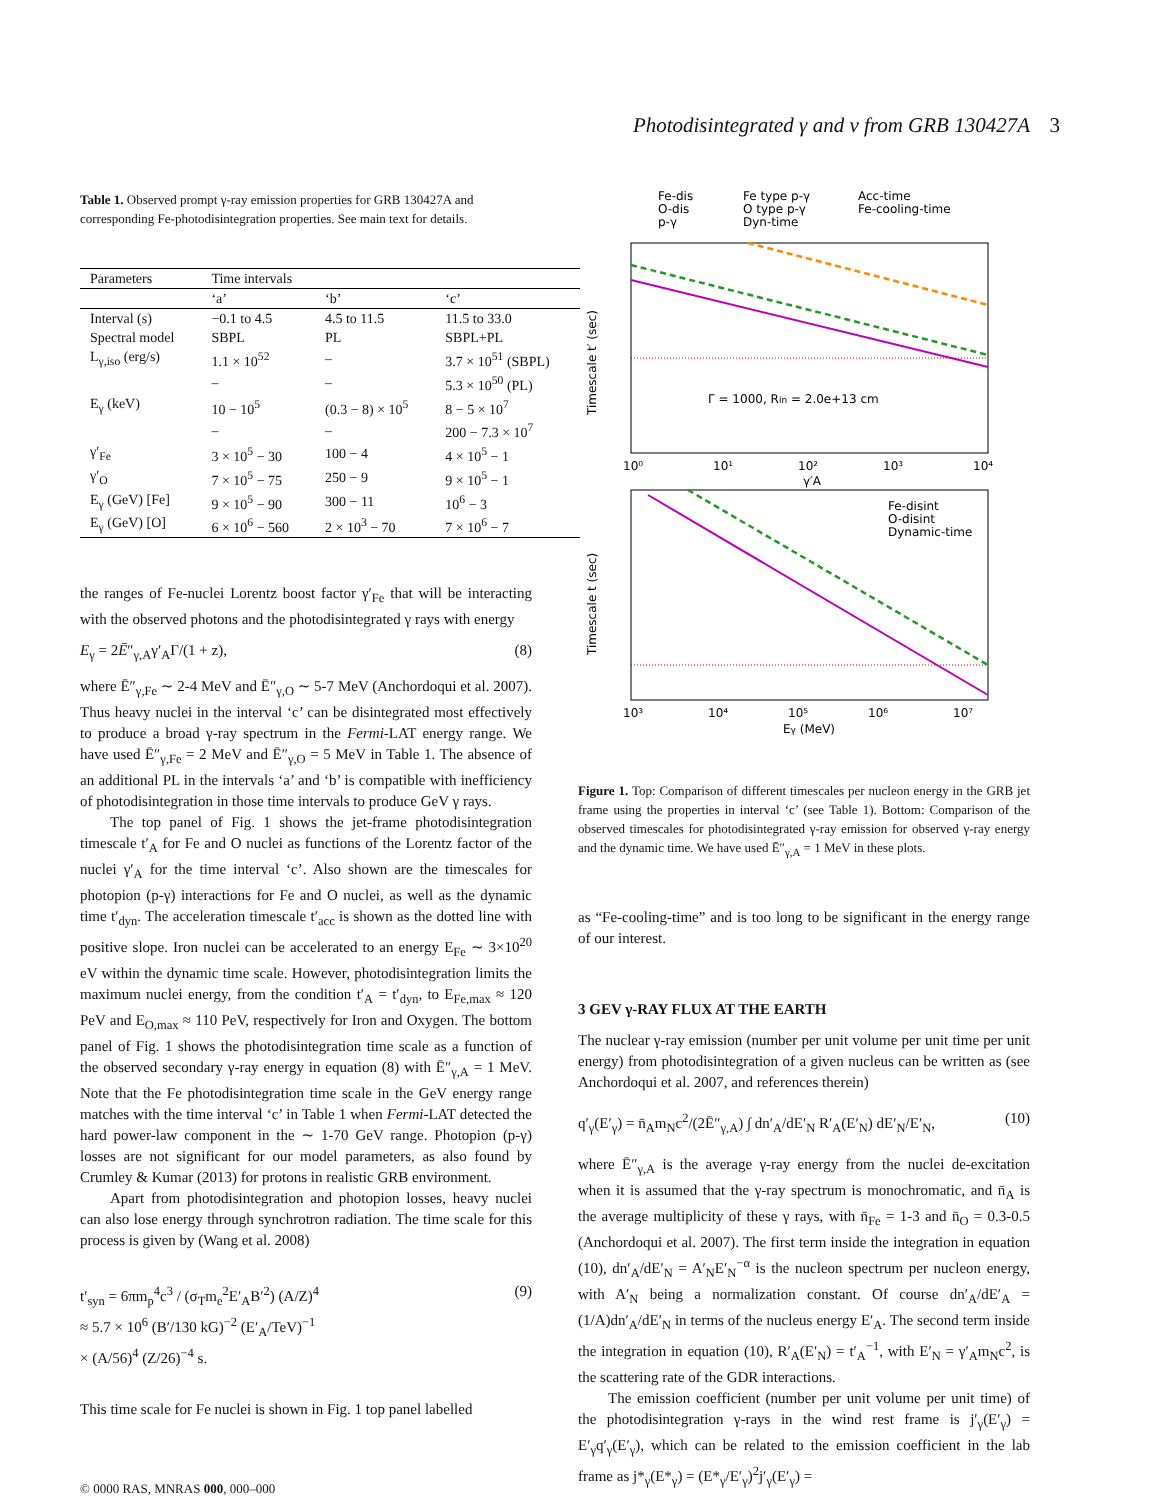Photodisintegrated γ and ν from GRB 130427A
3
Table 1. Observed prompt γ-ray emission properties for GRB 130427A and corresponding Fe-photodisintegration properties. See main text for details.
| Parameters | Time intervals | | |
| --- | --- | --- | --- |
| | ‘a’ | ‘b’ | ‘c’ |
| Interval (s) | −0.1 to 4.5 | 4.5 to 11.5 | 11.5 to 33.0 |
| Spectral model | SBPL | PL | SBPL+PL |
| L<sub>γ,iso</sub> (erg/s) | 1.1 × 10<sup>52</sup> | – | 3.7 × 10<sup>51</sup> (SBPL) |
| | – | – | 5.3 × 10<sup>50</sup> (PL) |
| E<sub>γ</sub> (keV) | 10 − 10<sup>5</sup> | (0.3 − 8) × 10<sup>5</sup> | 8 − 5 × 10<sup>7</sup> |
| | – | – | 200 − 7.3 × 10<sup>7</sup> |
| γ′<sub>Fe</sub> | 3 × 10<sup>5</sup> − 30 | 100 − 4 | 4 × 10<sup>5</sup> − 1 |
| γ′<sub>O</sub> | 7 × 10<sup>5</sup> − 75 | 250 − 9 | 9 × 10<sup>5</sup> − 1 |
| E<sub>γ</sub> (GeV) [Fe] | 9 × 10<sup>5</sup> − 90 | 300 − 11 | 10<sup>6</sup> − 3 |
| E<sub>γ</sub> (GeV) [O] | 6 × 10<sup>6</sup> − 560 | 2 × 10<sup>3</sup> − 70 | 7 × 10<sup>6</sup> − 7 |
the ranges of Fe-nuclei Lorentz boost factor γ′<sub>Fe</sub> that will be interacting with the observed photons and the photodisintegrated γ rays with energy
E<sub>γ</sub> = 2Ē″<sub>γ,A</sub>γ′<sub>A</sub>Γ/(1 + z), (8)
where Ē″<sub>γ,Fe</sub> ∼ 2-4 MeV and Ē″<sub>γ,O</sub> ∼ 5-7 MeV (Anchordoqui et al. 2007). Thus heavy nuclei in the interval ‘c’ can be disintegrated most effectively to produce a broad γ-ray spectrum in the Fermi-LAT energy range. We have used Ē″<sub>γ,Fe</sub> = 2 MeV and Ē″<sub>γ,O</sub> = 5 MeV in Table 1. The absence of an additional PL in the intervals ‘a’ and ‘b’ is compatible with inefficiency of photodisintegration in those time intervals to produce GeV γ rays.
The top panel of Fig. 1 shows the jet-frame photodisintegration timescale t′<sub>A</sub> for Fe and O nuclei as functions of the Lorentz factor of the nuclei γ′<sub>A</sub> for the time interval ‘c’. Also shown are the timescales for photopion (p-γ) interactions for Fe and O nuclei, as well as the dynamic time t′<sub>dyn</sub>. The acceleration timescale t′<sub>acc</sub> is shown as the dotted line with positive slope. Iron nuclei can be accelerated to an energy E<sub>Fe</sub> ∼ 3×10<sup>20</sup> eV within the dynamic time scale. However, photodisintegration limits the maximum nuclei energy, from the condition t′<sub>A</sub> = t′<sub>dyn</sub>, to E<sub>Fe,max</sub> ≈ 120 PeV and E<sub>O,max</sub> ≈ 110 PeV, respectively for Iron and Oxygen. The bottom panel of Fig. 1 shows the photodisintegration time scale as a function of the observed secondary γ-ray energy in equation (8) with Ē″<sub>γ,A</sub> = 1 MeV. Note that the Fe photodisintegration time scale in the GeV energy range matches with the time interval ‘c’ in Table 1 when Fermi-LAT detected the hard power-law component in the ∼ 1-70 GeV range. Photopion (p-γ) losses are not significant for our model parameters, as also found by Crumley & Kumar (2013) for protons in realistic GRB environment.
Apart from photodisintegration and photopion losses, heavy nuclei can also lose energy through synchrotron radiation. The time scale for this process is given by (Wang et al. 2008)
t′<sub>syn</sub> = 6πm<sub>p</sub><sup>4</sup>c<sup>3</sup> / (σ<sub>T</sub>m<sub>e</sub><sup>2</sup>E′<sub>A</sub>B′<sup>2</sup>) (A/Z)<sup>4</sup>
≈ 5.7 × 10<sup>6</sup> (B′/130 kG)<sup>−2</sup> (E′<sub>A</sub>/TeV)<sup>−1</sup>
× (A/56)<sup>4</sup> (Z/26)<sup>−4</sup> s. (9)
This time scale for Fe nuclei is shown in Fig. 1 top panel labelled
Fe-dis
O-dis
p-γ
Fe type p-γ
O type p-γ
Dyn-time
Acc-time
Fe-cooling-time
Γ = 1000, Rin = 2.0e+13 cm
10⁰
10¹
10²
10³
10⁴
γ′A
Timescale t′ (sec)
Fe-disint
O-disint
Dynamic-time
10³
10⁴
10⁵
10⁶
10⁷
Eγ (MeV)
Timescale t (sec)
Figure 1. Top: Comparison of different timescales per nucleon energy in the GRB jet frame using the properties in interval ‘c’ (see Table 1). Bottom: Comparison of the observed timescales for photodisintegrated γ-ray emission for observed γ-ray energy and the dynamic time. We have used Ē″<sub>γ,A</sub> = 1 MeV in these plots.
as “Fe-cooling-time” and is too long to be significant in the energy range of our interest.
3 GEV γ-RAY FLUX AT THE EARTH
The nuclear γ-ray emission (number per unit volume per unit time per unit energy) from photodisintegration of a given nucleus can be written as (see Anchordoqui et al. 2007, and references therein)
q′<sub>γ</sub>(E′<sub>γ</sub>) = n̄<sub>A</sub>m<sub>N</sub>c<sup>2</sup>/(2Ē″<sub>γ,A</sub>) ∫ dn′<sub>A</sub>/dE′<sub>N</sub> R′<sub>A</sub>(E′<sub>N</sub>) dE′<sub>N</sub>/E′<sub>N</sub>, (10)
where Ē″<sub>γ,A</sub> is the average γ-ray energy from the nuclei de-excitation when it is assumed that the γ-ray spectrum is monochromatic, and n̄<sub>A</sub> is the average multiplicity of these γ rays, with n̄<sub>Fe</sub> = 1-3 and n̄<sub>O</sub> = 0.3-0.5 (Anchordoqui et al. 2007). The first term inside the integration in equation (10), dn′<sub>A</sub>/dE′<sub>N</sub> = A′<sub>N</sub>E′<sub>N</sub><sup>−α</sup> is the nucleon spectrum per nucleon energy, with A′<sub>N</sub> being a normalization constant. Of course dn′<sub>A</sub>/dE′<sub>A</sub> = (1/A)dn′<sub>A</sub>/dE′<sub>N</sub> in terms of the nucleus energy E′<sub>A</sub>. The second term inside the integration in equation (10), R′<sub>A</sub>(E′<sub>N</sub>) = t′<sub>A</sub><sup>−1</sup>, with E′<sub>N</sub> = γ′<sub>A</sub>m<sub>N</sub>c<sup>2</sup>, is the scattering rate of the GDR interactions.
The emission coefficient (number per unit volume per unit time) of the photodisintegration γ-rays in the wind rest frame is j′<sub>γ</sub>(E′<sub>γ</sub>) = E′<sub>γ</sub>q′<sub>γ</sub>(E′<sub>γ</sub>), which can be related to the emission coefficient in the lab frame as j*<sub>γ</sub>(E*<sub>γ</sub>) = (E*<sub>γ</sub>/E′<sub>γ</sub>)<sup>2</sup>j′<sub>γ</sub>(E′<sub>γ</sub>) =
© 0000 RAS, MNRAS 000, 000–000